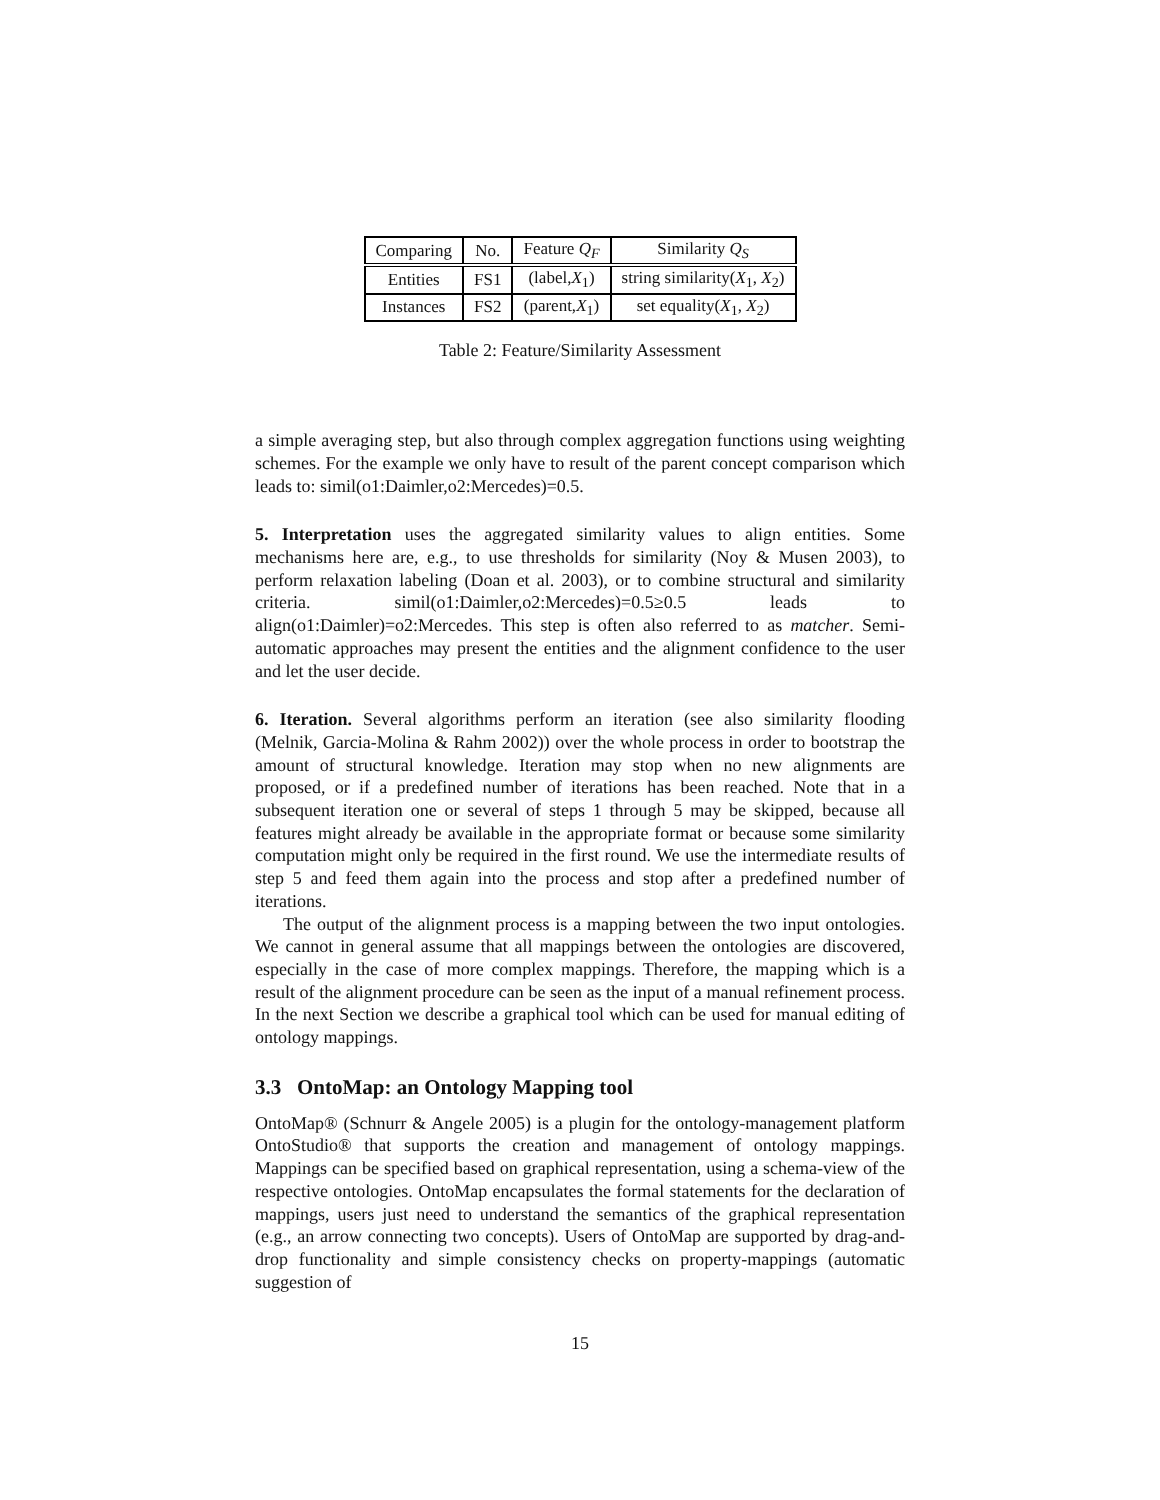| Comparing | No. | Feature Q<sub>F</sub> | Similarity Q<sub>S</sub> |
| --- | --- | --- | --- |
| Entities | FS1 | (label, X<sub>1</sub>) | string similarity( X<sub>1</sub>, X<sub>2</sub>) |
| Instances | FS2 | (parent, X<sub>1</sub>) | set equality( X<sub>1</sub>, X<sub>2</sub>) |
Table 2: Feature/Similarity Assessment
a simple averaging step, but also through complex aggregation functions using weighting schemes. For the example we only have to result of the parent concept comparison which leads to: simil(o1:Daimler,o2:Mercedes)=0.5.
5. Interpretation uses the aggregated similarity values to align entities. Some mechanisms here are, e.g., to use thresholds for similarity (Noy & Musen 2003), to perform relaxation labeling (Doan et al. 2003), or to combine structural and similarity criteria. simil(o1:Daimler,o2:Mercedes)=0.5≥0.5 leads to align(o1:Daimler)=o2:Mercedes. This step is often also referred to as matcher. Semi-automatic approaches may present the entities and the alignment confidence to the user and let the user decide.
6. Iteration. Several algorithms perform an iteration (see also similarity flooding (Melnik, Garcia-Molina & Rahm 2002)) over the whole process in order to bootstrap the amount of structural knowledge. Iteration may stop when no new alignments are proposed, or if a predefined number of iterations has been reached. Note that in a subsequent iteration one or several of steps 1 through 5 may be skipped, because all features might already be available in the appropriate format or because some similarity computation might only be required in the first round. We use the intermediate results of step 5 and feed them again into the process and stop after a predefined number of iterations.
The output of the alignment process is a mapping between the two input ontologies. We cannot in general assume that all mappings between the ontologies are discovered, especially in the case of more complex mappings. Therefore, the mapping which is a result of the alignment procedure can be seen as the input of a manual refinement process. In the next Section we describe a graphical tool which can be used for manual editing of ontology mappings.
3.3 OntoMap: an Ontology Mapping tool
OntoMap® (Schnurr & Angele 2005) is a plugin for the ontology-management platform OntoStudio® that supports the creation and management of ontology mappings. Mappings can be specified based on graphical representation, using a schema-view of the respective ontologies. OntoMap encapsulates the formal statements for the declaration of mappings, users just need to understand the semantics of the graphical representation (e.g., an arrow connecting two concepts). Users of OntoMap are supported by drag-and-drop functionality and simple consistency checks on property-mappings (automatic suggestion of
15